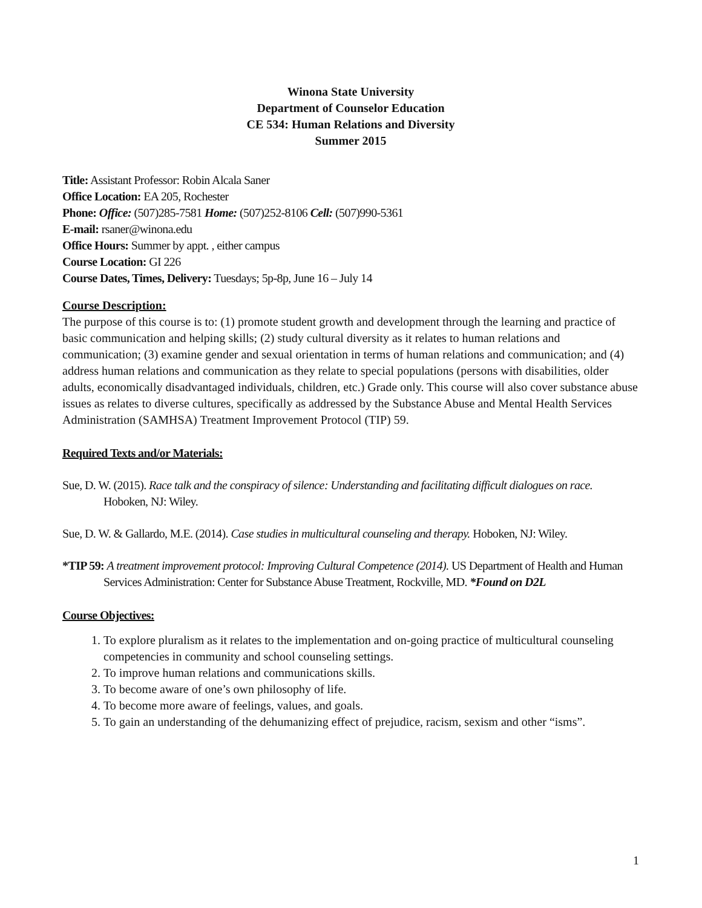Winona State University
Department of Counselor Education
CE 534: Human Relations and Diversity
Summer 2015
Title: Assistant Professor: Robin Alcala Saner
Office Location: EA 205, Rochester
Phone: Office: (507)285-7581 Home: (507)252-8106 Cell: (507)990-5361
E-mail: rsaner@winona.edu
Office Hours: Summer by appt. , either campus
Course Location: GI 226
Course Dates, Times, Delivery: Tuesdays; 5p-8p, June 16 – July 14
Course Description:
The purpose of this course is to: (1) promote student growth and development through the learning and practice of basic communication and helping skills; (2) study cultural diversity as it relates to human relations and communication; (3) examine gender and sexual orientation in terms of human relations and communication; and (4) address human relations and communication as they relate to special populations (persons with disabilities, older adults, economically disadvantaged individuals, children, etc.) Grade only. This course will also cover substance abuse issues as relates to diverse cultures, specifically as addressed by the Substance Abuse and Mental Health Services Administration (SAMHSA) Treatment Improvement Protocol (TIP) 59.
Required Texts and/or Materials:
Sue, D. W. (2015). Race talk and the conspiracy of silence: Understanding and facilitating difficult dialogues on race. Hoboken, NJ: Wiley.
Sue, D. W. & Gallardo, M.E. (2014). Case studies in multicultural counseling and therapy. Hoboken, NJ: Wiley.
*TIP 59: A treatment improvement protocol: Improving Cultural Competence (2014). US Department of Health and Human Services Administration: Center for Substance Abuse Treatment, Rockville, MD. *Found on D2L
Course Objectives:
1. To explore pluralism as it relates to the implementation and on-going practice of multicultural counseling competencies in community and school counseling settings.
2. To improve human relations and communications skills.
3. To become aware of one’s own philosophy of life.
4. To become more aware of feelings, values, and goals.
5. To gain an understanding of the dehumanizing effect of prejudice, racism, sexism and other “isms”.
1